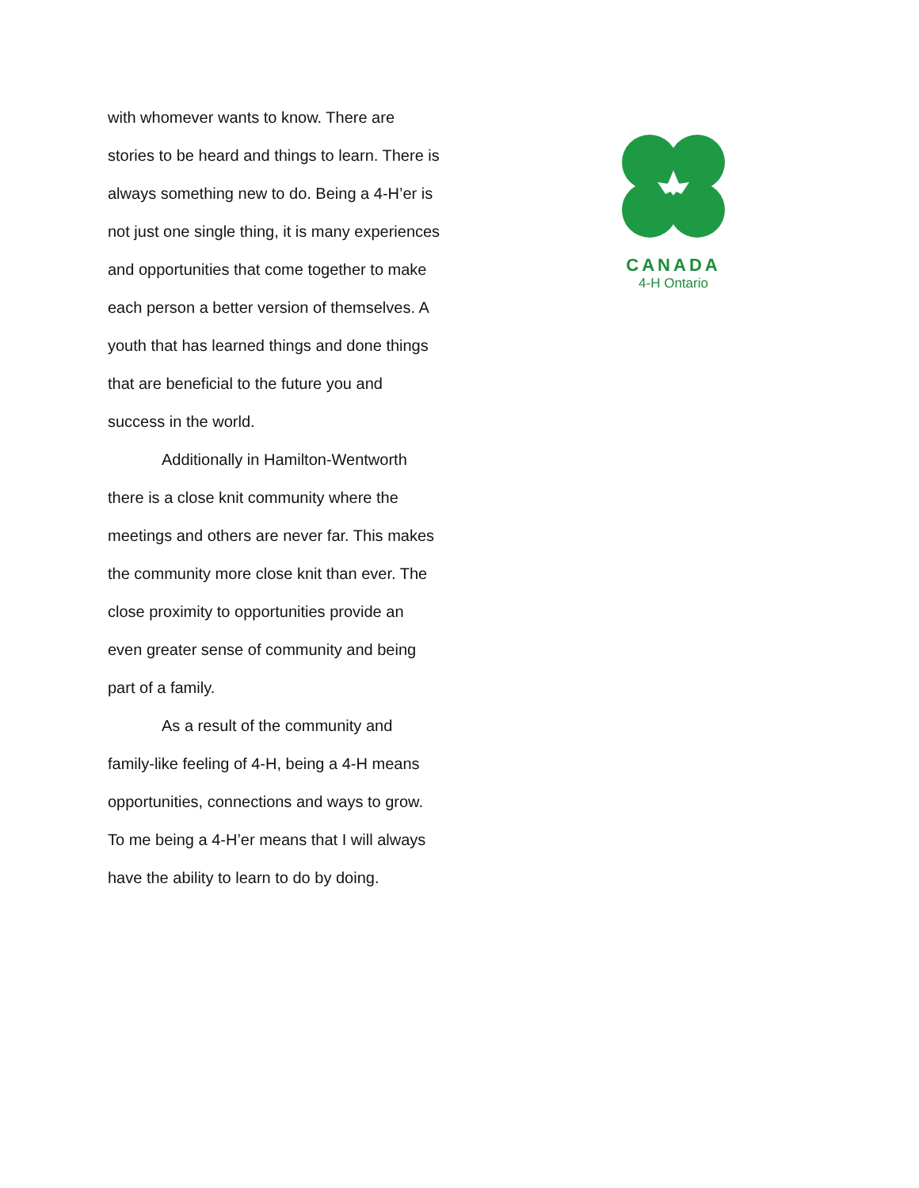with whomever wants to know. There are stories to be heard and things to learn. There is always something new to do. Being a 4-H’er is not just one single thing, it is many experiences and opportunities that come together to make each person a better version of themselves. A youth that has learned things and done things that are beneficial to the future you and success in the world.
Additionally in Hamilton-Wentworth there is a close knit community where the meetings and others are never far. This makes the community more close knit than ever. The close proximity to opportunities provide an even greater sense of community and being part of a family.
As a result of the community and family-like feeling of 4-H, being a 4-H means opportunities, connections and ways to grow. To me being a 4-H’er means that I will always have the ability to learn to do by doing.
CANADA
4-H Ontario